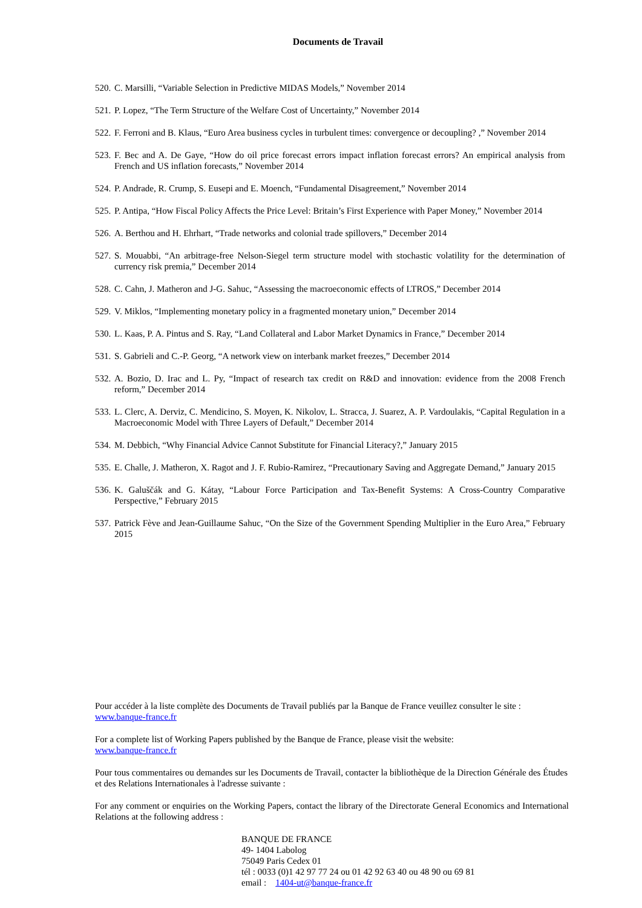Documents de Travail
520. C. Marsilli, “Variable Selection in Predictive MIDAS Models,” November 2014
521. P. Lopez, “The Term Structure of the Welfare Cost of Uncertainty,” November 2014
522. F. Ferroni and B. Klaus, “Euro Area business cycles in turbulent times: convergence or decoupling? ,” November 2014
523. F. Bec and A. De Gaye, “How do oil price forecast errors impact inflation forecast errors? An empirical analysis from French and US inflation forecasts,” November 2014
524. P. Andrade, R. Crump, S. Eusepi and E. Moench, “Fundamental Disagreement,” November 2014
525. P. Antipa, “How Fiscal Policy Affects the Price Level: Britain’s First Experience with Paper Money,” November 2014
526. A. Berthou and H. Ehrhart, “Trade networks and colonial trade spillovers,” December 2014
527. S. Mouabbi, “An arbitrage-free Nelson-Siegel term structure model with stochastic volatility for the determination of currency risk premia,” December 2014
528. C. Cahn, J. Matheron and J-G. Sahuc, “Assessing the macroeconomic effects of LTROS,” December 2014
529. V. Miklos, “Implementing monetary policy in a fragmented monetary union,” December 2014
530. L. Kaas, P. A. Pintus and S. Ray, “Land Collateral and Labor Market Dynamics in France,” December 2014
531. S. Gabrieli and C.-P. Georg, “A network view on interbank market freezes,” December 2014
532. A. Bozio, D. Irac and L. Py, “Impact of research tax credit on R&D and innovation: evidence from the 2008 French reform,” December 2014
533. L. Clerc, A. Derviz, C. Mendicino, S. Moyen, K. Nikolov, L. Stracca, J. Suarez, A. P. Vardoulakis, “Capital Regulation in a Macroeconomic Model with Three Layers of Default,” December 2014
534. M. Debbich, “Why Financial Advice Cannot Substitute for Financial Literacy?,” January 2015
535. E. Challe, J. Matheron, X. Ragot and J. F. Rubio-Ramirez, “Precautionary Saving and Aggregate Demand,” January 2015
536. K. Galuščák and G. Kátay, “Labour Force Participation and Tax-Benefit Systems: A Cross-Country Comparative Perspective,” February 2015
537. Patrick Fève and Jean-Guillaume Sahuc, “On the Size of the Government Spending Multiplier in the Euro Area,” February 2015
Pour accéder à la liste complète des Documents de Travail publiés par la Banque de France veuillez consulter le site :
www.banque-france.fr
For a complete list of Working Papers published by the Banque de France, please visit the website:
www.banque-france.fr
Pour tous commentaires ou demandes sur les Documents de Travail, contacter la bibliothèque de la Direction Générale des Études et des Relations Internationales à l'adresse suivante :
For any comment or enquiries on the Working Papers, contact the library of the Directorate General Economics and International Relations at the following address :
BANQUE DE FRANCE
49- 1404 Labolog
75049 Paris Cedex 01
tél : 0033 (0)1 42 97 77 24 ou 01 42 92 63 40 ou 48 90 ou 69 81
email : 1404-ut@banque-france.fr